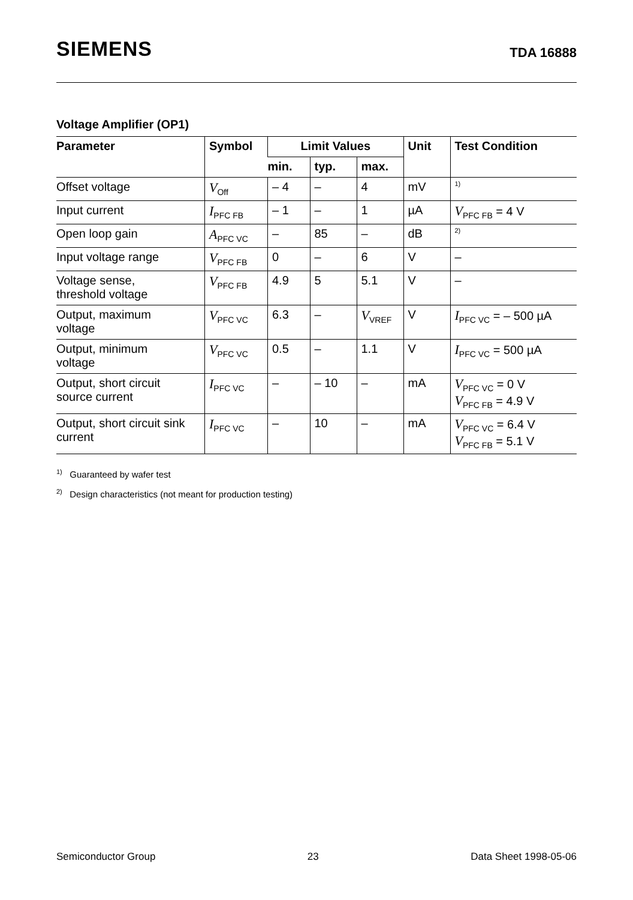SIEMENS TDA 16888
Voltage Amplifier (OP1)
| Parameter | Symbol | Limit Values | | | Unit | Test Condition |
| --- | --- | --- | --- | --- | --- | --- |
| | | min. | typ. | max. | | |
| Offset voltage | V<sub>Off</sub> | – 4 | – | 4 | mV | <sup>1)</sup> |
| Input current | I<sub>PFC FB</sub> | – 1 | – | 1 | µA | V<sub>PFC FB</sub> = 4 V |
| Open loop gain | A<sub>PFC VC</sub> | – | 85 | – | dB | <sup>2)</sup> |
| Input voltage range | V<sub>PFC FB</sub> | 0 | – | 6 | V | – |
| Voltage sense, threshold voltage | V<sub>PFC FB</sub> | 4.9 | 5 | 5.1 | V | – |
| Output, maximum voltage | V<sub>PFC VC</sub> | 6.3 | – | V<sub>VREF</sub> | V | I<sub>PFC VC</sub> = – 500 µA |
| Output, minimum voltage | V<sub>PFC VC</sub> | 0.5 | – | 1.1 | V | I<sub>PFC VC</sub> = 500 µA |
| Output, short circuit source current | I<sub>PFC VC</sub> | – | – 10 | – | mA | V<sub>PFC VC</sub> = 0 V V<sub>PFC FB</sub> = 4.9 V |
| Output, short circuit sink current | I<sub>PFC VC</sub> | – | 10 | – | mA | V<sub>PFC VC</sub> = 6.4 V V<sub>PFC FB</sub> = 5.1 V |
<sup>1)</sup> Guaranteed by wafer test
<sup>2)</sup> Design characteristics (not meant for production testing)
Semiconductor Group 23 Data Sheet 1998-05-06